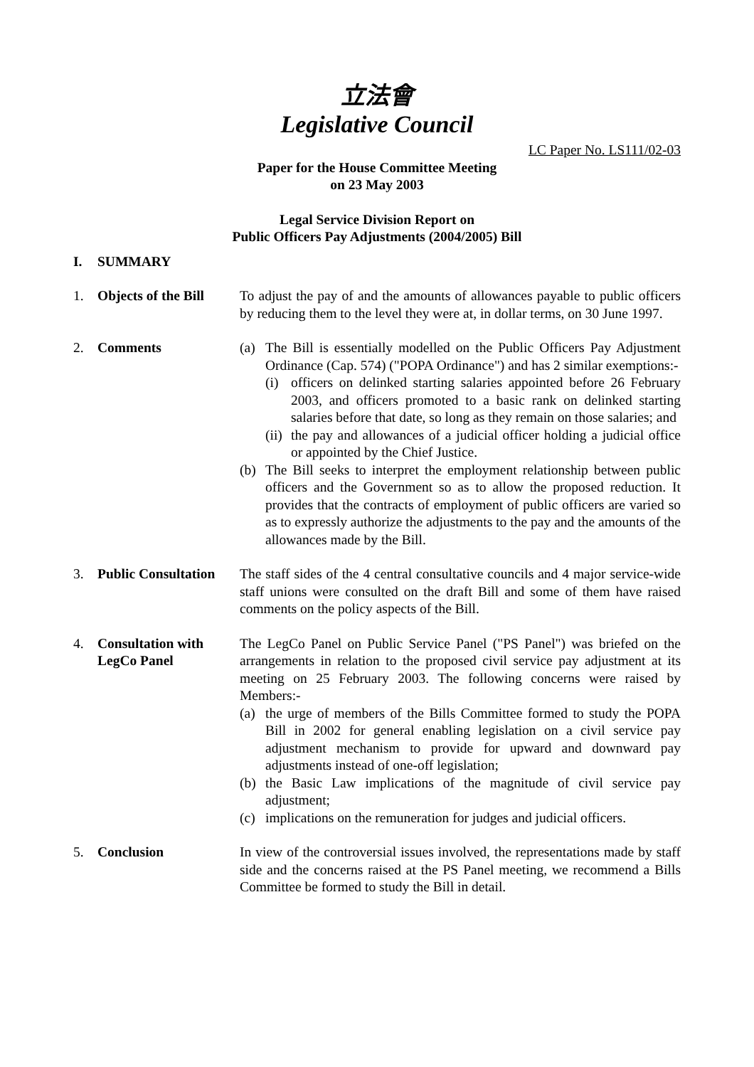立法會
Legislative Council
LC Paper No. LS111/02-03
Paper for the House Committee Meeting
on 23 May 2003
Legal Service Division Report on
Public Officers Pay Adjustments (2004/2005) Bill
I. SUMMARY
1. Objects of the Bill
To adjust the pay of and the amounts of allowances payable to public officers by reducing them to the level they were at, in dollar terms, on 30 June 1997.
2. Comments (a) The Bill is essentially modelled on the Public Officers Pay Adjustment Ordinance (Cap. 574) ("POPA Ordinance") and has 2 similar exemptions:-
(i) officers on delinked starting salaries appointed before 26 February 2003, and officers promoted to a basic rank on delinked starting salaries before that date, so long as they remain on those salaries; and
(ii)
the pay and allowances of a judicial officer holding a judicial office or appointed by the Chief Justice.
(b) The Bill seeks to interpret the employment relationship between public officers and the Government so as to allow the proposed reduction. It provides that the contracts of employment of public officers are varied so as to expressly authorize the adjustments to the pay and the amounts of the allowances made by the Bill.
3. Public Consultation
The staff sides of the 4 central consultative councils and 4 major service-wide staff unions were consulted on the draft Bill and some of them have raised comments on the policy aspects of the Bill.
4. Consultation with LegCo Panel
The LegCo Panel on Public Service Panel ("PS Panel") was briefed on the arrangements in relation to the proposed civil service pay adjustment at its meeting on 25 February 2003. The following concerns were raised by Members:-
(a) the urge of members of the Bills Committee formed to study the POPA Bill in 2002 for general enabling legislation on a civil service pay adjustment mechanism to provide for upward and downward pay adjustments instead of one-off legislation;
(b) the Basic Law implications of the magnitude of civil service pay adjustment;
(c) implications on the remuneration for judges and judicial officers.
5. Conclusion In view of the controversial issues involved, the representations made by staff side and the concerns raised at the PS Panel meeting, we recommend a Bills Committee be formed to study the Bill in detail.